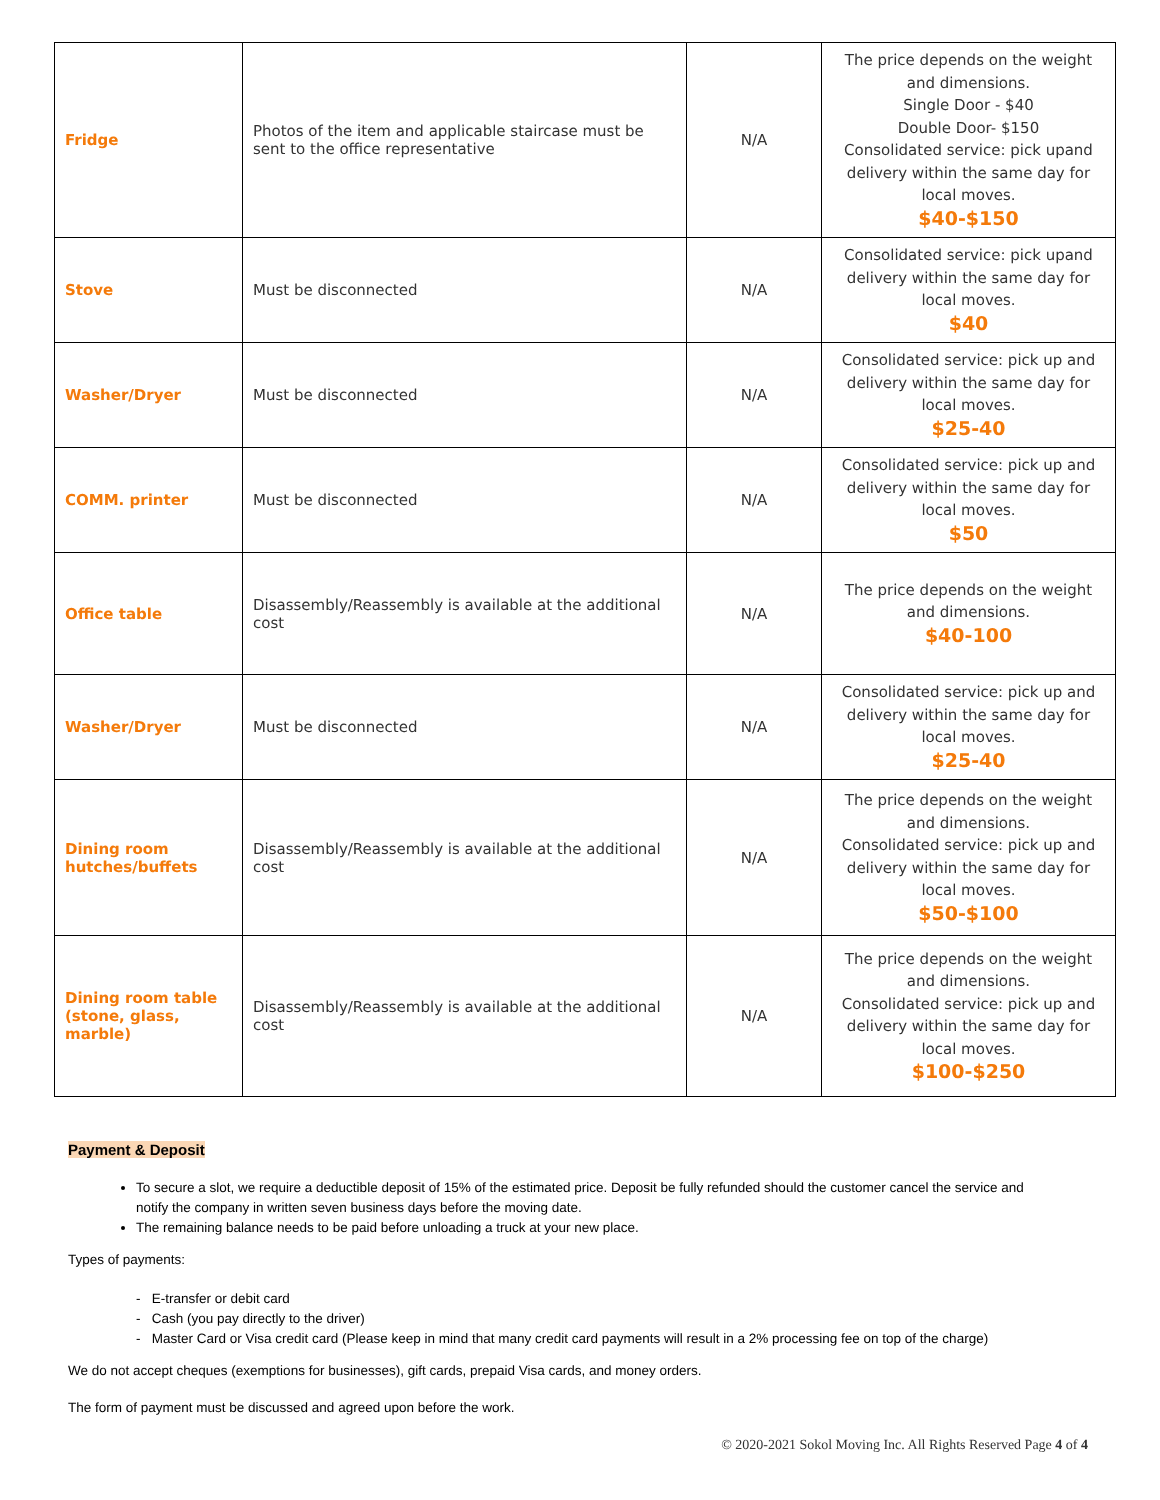| Fridge | Photos of the item and applicable staircase must be sent to the office representative | N/A | The price depends on the weight and dimensions. Single Door - $40 Double Door- $150 Consolidated service: pick upand delivery within the same day for local moves. $40-$150 |
| Stove | Must be disconnected | N/A | Consolidated service: pick upand delivery within the same day for local moves. $40 |
| Washer/Dryer | Must be disconnected | N/A | Consolidated service: pick up and delivery within the same day for local moves. $25-40 |
| COMM. printer | Must be disconnected | N/A | Consolidated service: pick up and delivery within the same day for local moves. $50 |
| Office table | Disassembly/Reassembly is available at the additional cost | N/A | The price depends on the weight and dimensions. $40-100 |
| Washer/Dryer | Must be disconnected | N/A | Consolidated service: pick up and delivery within the same day for local moves. $25-40 |
| Dining room hutches/buffets | Disassembly/Reassembly is available at the additional cost | N/A | The price depends on the weight and dimensions. Consolidated service: pick up and delivery within the same day for local moves. $50-$100 |
| Dining room table (stone, glass, marble) | Disassembly/Reassembly is available at the additional cost | N/A | The price depends on the weight and dimensions. Consolidated service: pick up and delivery within the same day for local moves. $100-$250 |
Payment & Deposit
To secure a slot, we require a deductible deposit of 15% of the estimated price. Deposit be fully refunded should the customer cancel the service and notify the company in written seven business days before the moving date.
The remaining balance needs to be paid before unloading a truck at your new place.
Types of payments:
- E-transfer or debit card
- Cash (you pay directly to the driver)
- Master Card or Visa credit card (Please keep in mind that many credit card payments will result in a 2% processing fee on top of the charge)
We do not accept cheques (exemptions for businesses), gift cards, prepaid Visa cards, and money orders.
The form of payment must be discussed and agreed upon before the work.
© 2020-2021 Sokol Moving Inc. All Rights Reserved Page 4 of 4